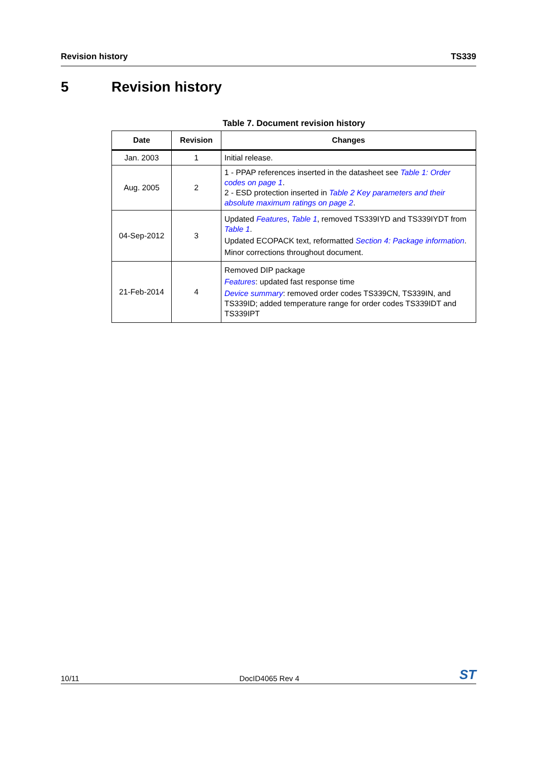Revision history TS339
5 Revision history
Table 7. Document revision history
| Date | Revision | Changes |
| --- | --- | --- |
| Jan. 2003 | 1 | Initial release. |
| Aug. 2005 | 2 | 1 - PPAP references inserted in the datasheet see Table 1: Order codes on page 1 . 2 - ESD protection inserted in Table 2 Key parameters and their absolute maximum ratings on page 2 . |
| 04-Sep-2012 | 3 | Updated Features , Table 1 , removed TS339IYD and TS339IYDT from Table 1 . Updated ECOPACK text, reformatted Section 4: Package information . Minor corrections throughout document. |
| 21-Feb-2014 | 4 | Removed DIP package Features : updated fast response time Device summary : removed order codes TS339CN, TS339IN, and TS339ID; added temperature range for order codes TS339IDT and TS339IPT |
10/11 DocID4065 Rev 4 ST